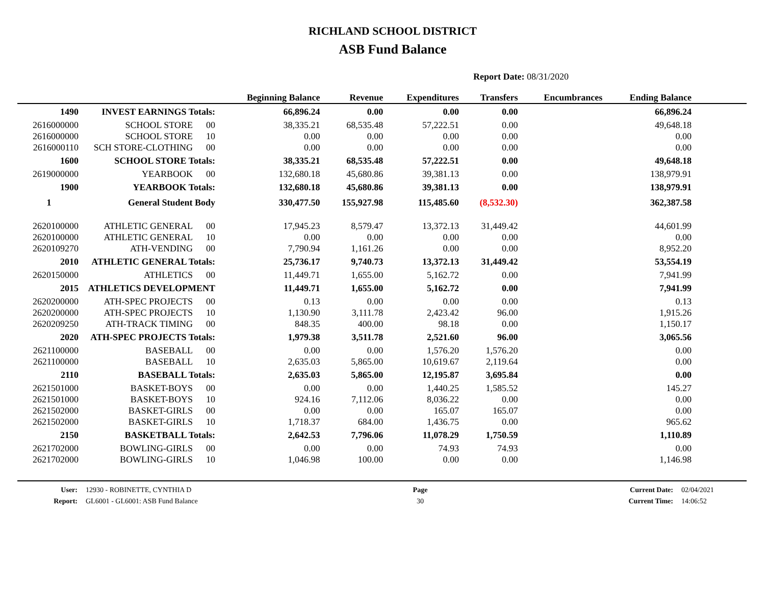RICHLAND SCHOOL DISTRICT
ASB Fund Balance
Report Date: 08/31/2020
| | | | Beginning Balance | Revenue | Expenditures | Transfers | Encumbrances | Ending Balance | |
| --- | --- | --- | --- | --- | --- | --- | --- | --- | --- |
| 1490 | INVEST EARNINGS Totals: | | 66,896.24 | 0.00 | 0.00 | 0.00 | | 66,896.24 | |
| 2616000000 | SCHOOL STORE | 00 | 38,335.21 | 68,535.48 | 57,222.51 | 0.00 | | 49,648.18 | |
| 2616000000 | SCHOOL STORE | 10 | 0.00 | 0.00 | 0.00 | 0.00 | | 0.00 | |
| 2616000110 | SCH STORE-CLOTHING | 00 | 0.00 | 0.00 | 0.00 | 0.00 | | 0.00 | |
| 1600 | SCHOOL STORE Totals: | | 38,335.21 | 68,535.48 | 57,222.51 | 0.00 | | 49,648.18 | |
| 2619000000 | YEARBOOK | 00 | 132,680.18 | 45,680.86 | 39,381.13 | 0.00 | | 138,979.91 | |
| 1900 | YEARBOOK Totals: | | 132,680.18 | 45,680.86 | 39,381.13 | 0.00 | | 138,979.91 | |
| 1 | General Student Body | | 330,477.50 | 155,927.98 | 115,485.60 | (8,532.30) | | 362,387.58 | |
| 2620100000 | ATHLETIC GENERAL | 00 | 17,945.23 | 8,579.47 | 13,372.13 | 31,449.42 | | 44,601.99 | |
| 2620100000 | ATHLETIC GENERAL | 10 | 0.00 | 0.00 | 0.00 | 0.00 | | 0.00 | |
| 2620109270 | ATH-VENDING | 00 | 7,790.94 | 1,161.26 | 0.00 | 0.00 | | 8,952.20 | |
| 2010 | ATHLETIC GENERAL Totals: | | 25,736.17 | 9,740.73 | 13,372.13 | 31,449.42 | | 53,554.19 | |
| 2620150000 | ATHLETICS | 00 | 11,449.71 | 1,655.00 | 5,162.72 | 0.00 | | 7,941.99 | |
| 2015 | ATHLETICS DEVELOPMENT | | 11,449.71 | 1,655.00 | 5,162.72 | 0.00 | | 7,941.99 | |
| 2620200000 | ATH-SPEC PROJECTS | 00 | 0.13 | 0.00 | 0.00 | 0.00 | | 0.13 | |
| 2620200000 | ATH-SPEC PROJECTS | 10 | 1,130.90 | 3,111.78 | 2,423.42 | 96.00 | | 1,915.26 | |
| 2620209250 | ATH-TRACK TIMING | 00 | 848.35 | 400.00 | 98.18 | 0.00 | | 1,150.17 | |
| 2020 | ATH-SPEC PROJECTS Totals: | | 1,979.38 | 3,511.78 | 2,521.60 | 96.00 | | 3,065.56 | |
| 2621100000 | BASEBALL | 00 | 0.00 | 0.00 | 1,576.20 | 1,576.20 | | 0.00 | |
| 2621100000 | BASEBALL | 10 | 2,635.03 | 5,865.00 | 10,619.67 | 2,119.64 | | 0.00 | |
| 2110 | BASEBALL Totals: | | 2,635.03 | 5,865.00 | 12,195.87 | 3,695.84 | | 0.00 | |
| 2621501000 | BASKET-BOYS | 00 | 0.00 | 0.00 | 1,440.25 | 1,585.52 | | 145.27 | |
| 2621501000 | BASKET-BOYS | 10 | 924.16 | 7,112.06 | 8,036.22 | 0.00 | | 0.00 | |
| 2621502000 | BASKET-GIRLS | 00 | 0.00 | 0.00 | 165.07 | 165.07 | | 0.00 | |
| 2621502000 | BASKET-GIRLS | 10 | 1,718.37 | 684.00 | 1,436.75 | 0.00 | | 965.62 | |
| 2150 | BASKETBALL Totals: | | 2,642.53 | 7,796.06 | 11,078.29 | 1,750.59 | | 1,110.89 | |
| 2621702000 | BOWLING-GIRLS | 00 | 0.00 | 0.00 | 74.93 | 74.93 | | 0.00 | |
| 2621702000 | BOWLING-GIRLS | 10 | 1,046.98 | 100.00 | 0.00 | 0.00 | | 1,146.98 | |
| User: | 12930 - ROBINETTE, CYNTHIA D | Page | Current Date: | 02/04/2021 |
| Report: | GL6001 - GL6001: ASB Fund Balance | 30 | Current Time: | 14:06:52 |